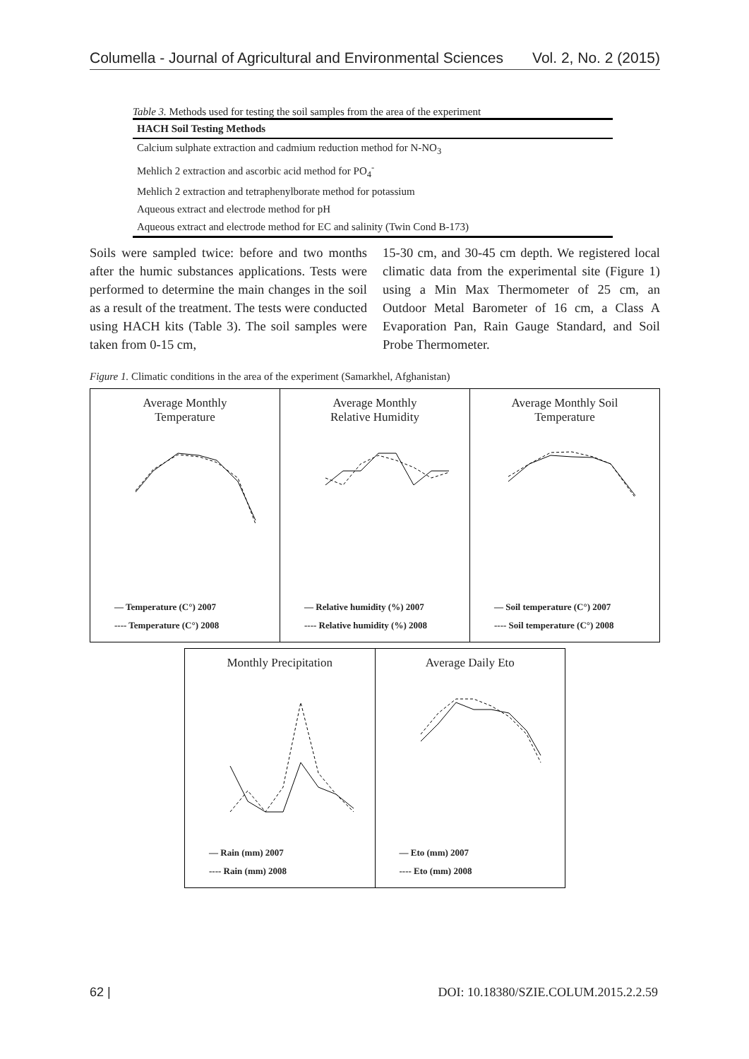Columella - Journal of Agricultural and Environmental Sciences Vol. 2, No. 2 (2015)
Table 3. Methods used for testing the soil samples from the area of the experiment
| HACH Soil Testing Methods |
| --- |
| Calcium sulphate extraction and cadmium reduction method for N-NO<sub>3</sub> |
| Mehlich 2 extraction and ascorbic acid method for PO<sub>4</sub><sup>-</sup> |
| Mehlich 2 extraction and tetraphenylborate method for potassium |
| Aqueous extract and electrode method for pH |
| Aqueous extract and electrode method for EC and salinity (Twin Cond B-173) |
Soils were sampled twice: before and two months after the humic substances applications. Tests were performed to determine the main changes in the soil as a result of the treatment. The tests were conducted using HACH kits (Table 3). The soil samples were taken from 0-15 cm,
15-30 cm, and 30-45 cm depth. We registered local climatic data from the experimental site (Figure 1) using a Min Max Thermometer of 25 cm, an Outdoor Metal Barometer of 16 cm, a Class A Evaporation Pan, Rain Gauge Standard, and Soil Probe Thermometer.
Figure 1. Climatic conditions in the area of the experiment (Samarkhel, Afghanistan)
Average Monthly
Temperature
— Temperature (C°) 2007
---- Temperature (C°) 2008
Average Monthly
Relative Humidity
— Relative humidity (%) 2007
---- Relative humidity (%) 2008
Average Monthly Soil
Temperature
— Soil temperature (C°) 2007
---- Soil temperature (C°) 2008
Monthly Precipitation
— Rain (mm) 2007
---- Rain (mm) 2008
Average Daily Eto
— Eto (mm) 2007
---- Eto (mm) 2008
62 | DOI: 10.18380/SZIE.COLUM.2015.2.2.59